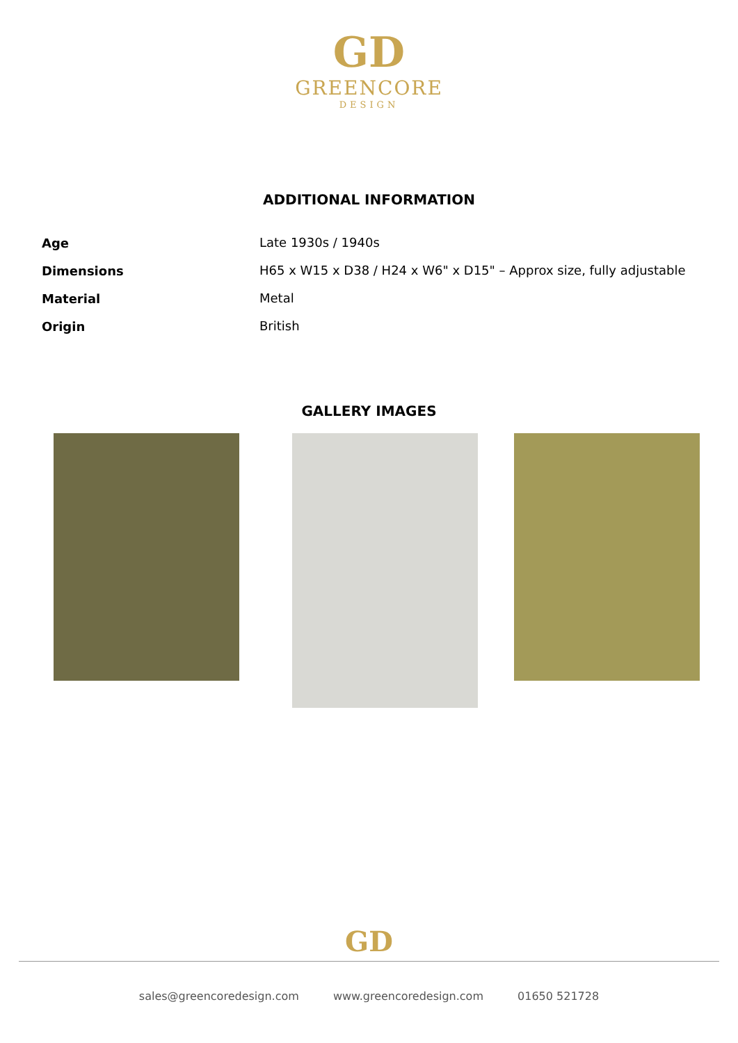GD
GREENCORE
DESIGN
ADDITIONAL INFORMATION
| Age | Late 1930s / 1940s |
| Dimensions | H65 x W15 x D38 / H24 x W6" x D15" – Approx size, fully adjustable |
| Material | Metal |
| Origin | British |
GALLERY IMAGES
GD
sales@greencoredesign.com www.greencoredesign.com 01650 521728